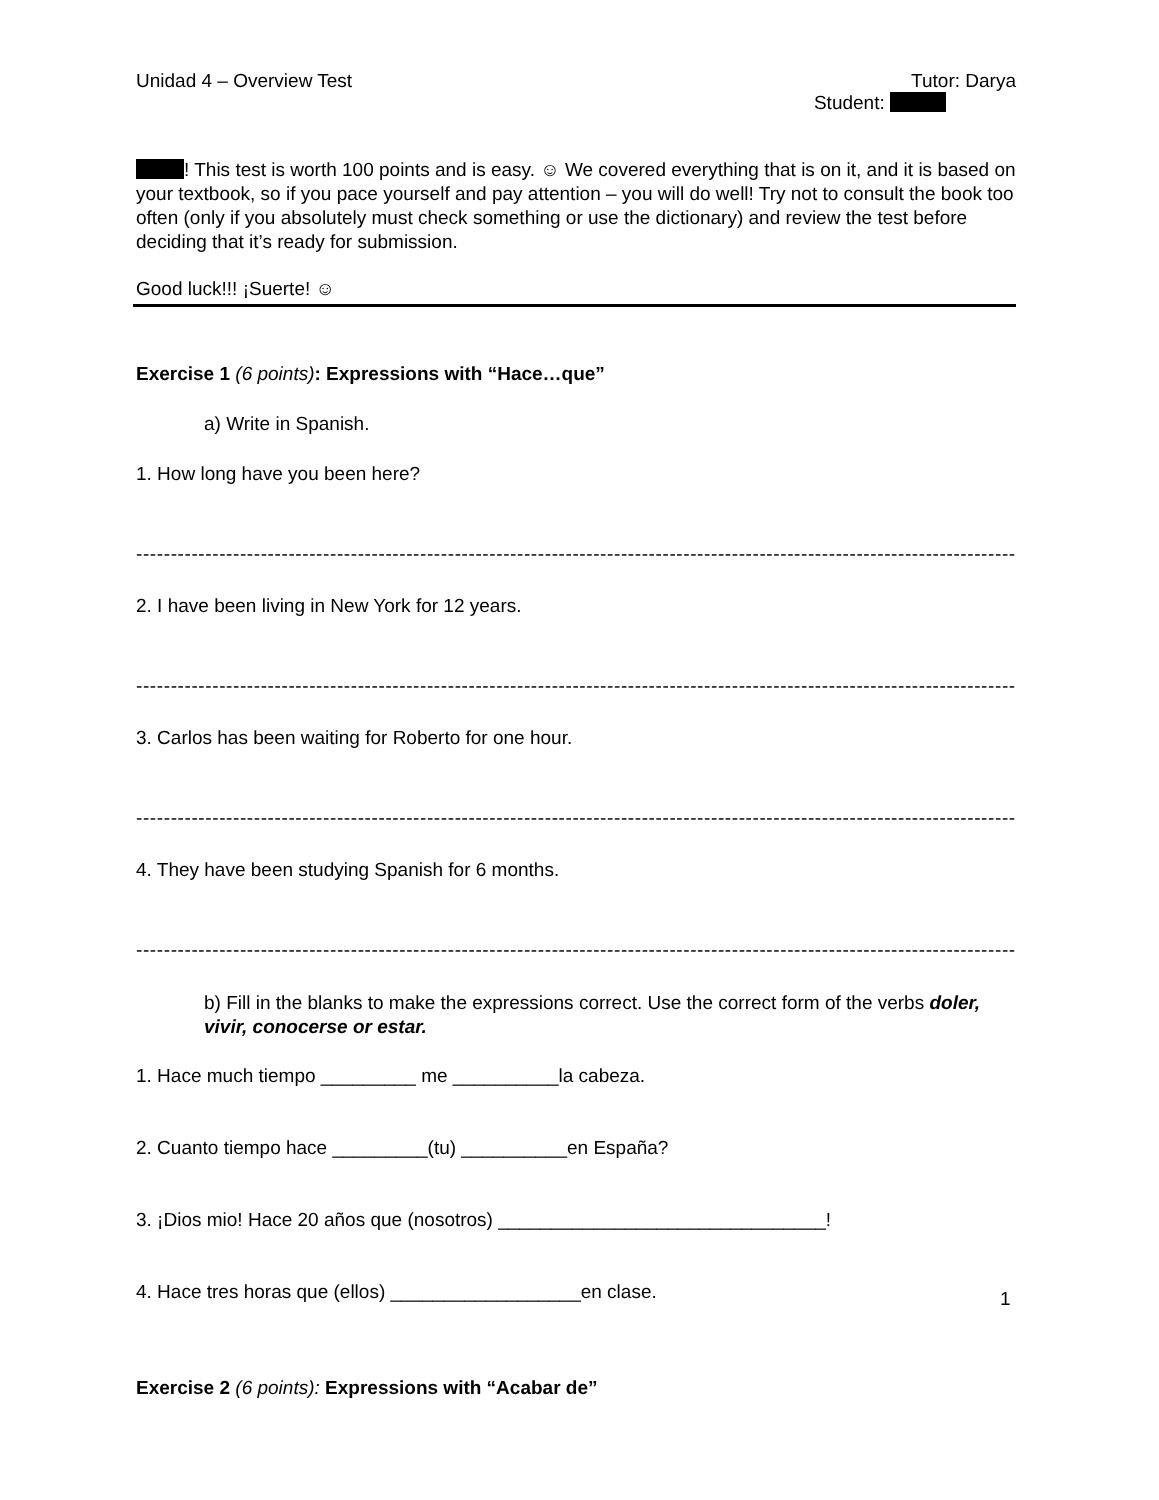Unidad 4 – Overview Test Tutor: Darya
Student:
! This test is worth 100 points and is easy. ☺ We covered everything that is on it, and it is based on your textbook, so if you pace yourself and pay attention – you will do well! Try not to consult the book too often (only if you absolutely must check something or use the dictionary) and review the test before deciding that it’s ready for submission.
Good luck!!! ¡Suerte! ☺
Exercise 1 (6 points): Expressions with “Hace…que”
a) Write in Spanish.
1. How long have you been here?
-------------------------------------------------------------------------------------------------------------------------------------?
2. I have been living in New York for 12 years.
-------------------------------------------------------------------------------------------------------------------------------------.
3. Carlos has been waiting for Roberto for one hour.
-------------------------------------------------------------------------------------------------------------------------------------.
4. They have been studying Spanish for 6 months.
-------------------------------------------------------------------------------------------------------------------------------------.
b) Fill in the blanks to make the expressions correct. Use the correct form of the verbs doler, vivir, conocerse or estar.
1. Hace much tiempo _________ me __________la cabeza.
2. Cuanto tiempo hace _________(tu) __________en España?
3. ¡Dios mio! Hace 20 años que (nosotros) _______________________________!
4. Hace tres horas que (ellos) __________________en clase.
Exercise 2 (6 points): Expressions with “Acabar de”
1